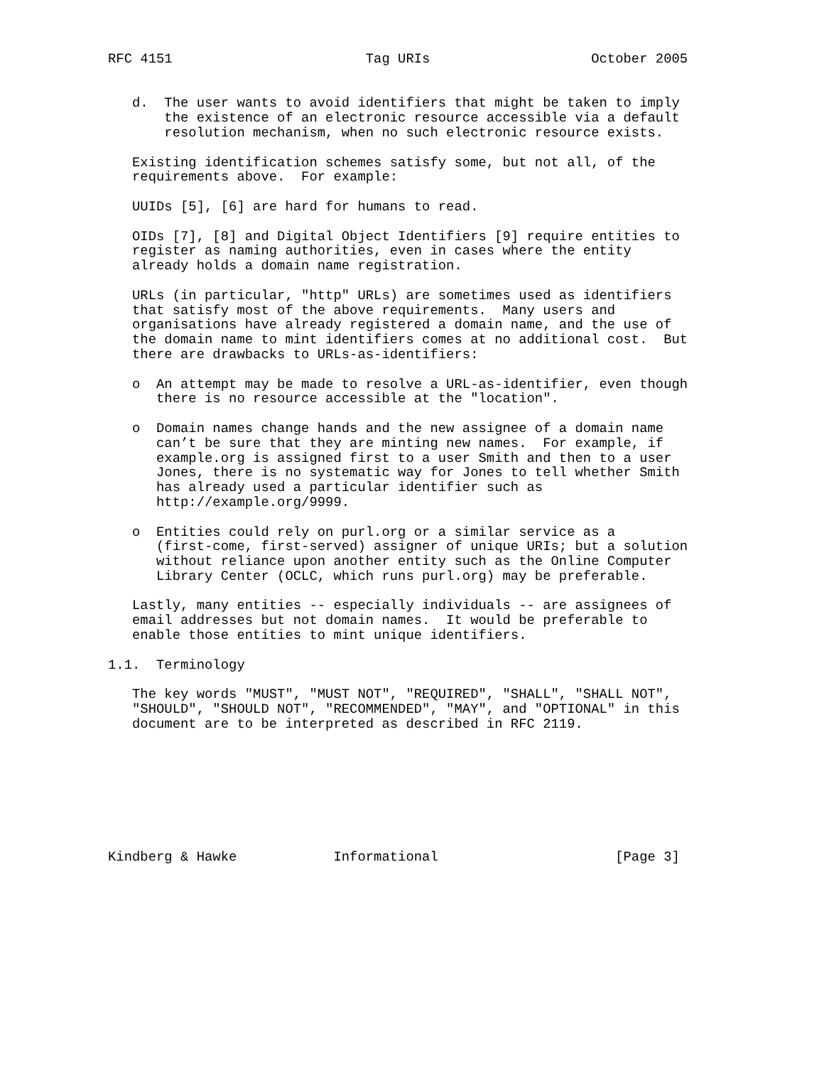RFC 4151                        Tag URIs                    October 2005


   d.  The user wants to avoid identifiers that might be taken to imply
       the existence of an electronic resource accessible via a default
       resolution mechanism, when no such electronic resource exists.

   Existing identification schemes satisfy some, but not all, of the
   requirements above.  For example:

   UUIDs [5], [6] are hard for humans to read.

   OIDs [7], [8] and Digital Object Identifiers [9] require entities to
   register as naming authorities, even in cases where the entity
   already holds a domain name registration.

   URLs (in particular, "http" URLs) are sometimes used as identifiers
   that satisfy most of the above requirements.  Many users and
   organisations have already registered a domain name, and the use of
   the domain name to mint identifiers comes at no additional cost.  But
   there are drawbacks to URLs-as-identifiers:

   o  An attempt may be made to resolve a URL-as-identifier, even though
      there is no resource accessible at the "location".

   o  Domain names change hands and the new assignee of a domain name
      can’t be sure that they are minting new names.  For example, if
      example.org is assigned first to a user Smith and then to a user
      Jones, there is no systematic way for Jones to tell whether Smith
      has already used a particular identifier such as
      http://example.org/9999.

   o  Entities could rely on purl.org or a similar service as a
      (first-come, first-served) assigner of unique URIs; but a solution
      without reliance upon another entity such as the Online Computer
      Library Center (OCLC, which runs purl.org) may be preferable.

   Lastly, many entities -- especially individuals -- are assignees of
   email addresses but not domain names.  It would be preferable to
   enable those entities to mint unique identifiers.

1.1.  Terminology

   The key words "MUST", "MUST NOT", "REQUIRED", "SHALL", "SHALL NOT",
   "SHOULD", "SHOULD NOT", "RECOMMENDED", "MAY", and "OPTIONAL" in this
   document are to be interpreted as described in RFC 2119.








Kindberg & Hawke            Informational                      [Page 3]